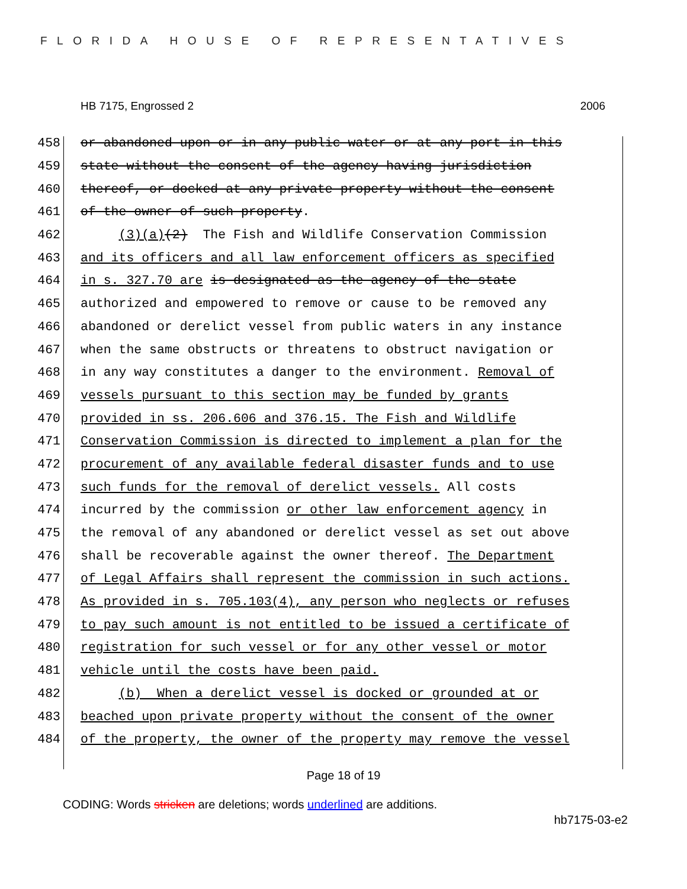FLORIDA HOUSE OF REPRESENTATIVES
HB 7175, Engrossed 2 2006
458 or abandoned upon or in any public water or at any port in this
459 state without the consent of the agency having jurisdiction
460 thereof, or docked at any private property without the consent
461 of the owner of such property.
462 (3)(a)(2) The Fish and Wildlife Conservation Commission
463 and its officers and all law enforcement officers as specified
464 in s. 327.70 are is designated as the agency of the state
465 authorized and empowered to remove or cause to be removed any
466 abandoned or derelict vessel from public waters in any instance
467 when the same obstructs or threatens to obstruct navigation or
468 in any way constitutes a danger to the environment. Removal of
469 vessels pursuant to this section may be funded by grants
470 provided in ss. 206.606 and 376.15. The Fish and Wildlife
471 Conservation Commission is directed to implement a plan for the
472 procurement of any available federal disaster funds and to use
473 such funds for the removal of derelict vessels. All costs
474 incurred by the commission or other law enforcement agency in
475 the removal of any abandoned or derelict vessel as set out above
476 shall be recoverable against the owner thereof. The Department
477 of Legal Affairs shall represent the commission in such actions.
478 As provided in s. 705.103(4), any person who neglects or refuses
479 to pay such amount is not entitled to be issued a certificate of
480 registration for such vessel or for any other vessel or motor
481 vehicle until the costs have been paid.
482 (b) When a derelict vessel is docked or grounded at or
483 beached upon private property without the consent of the owner
484 of the property, the owner of the property may remove the vessel
Page 18 of 19
CODING: Words stricken are deletions; words underlined are additions.
hb7175-03-e2